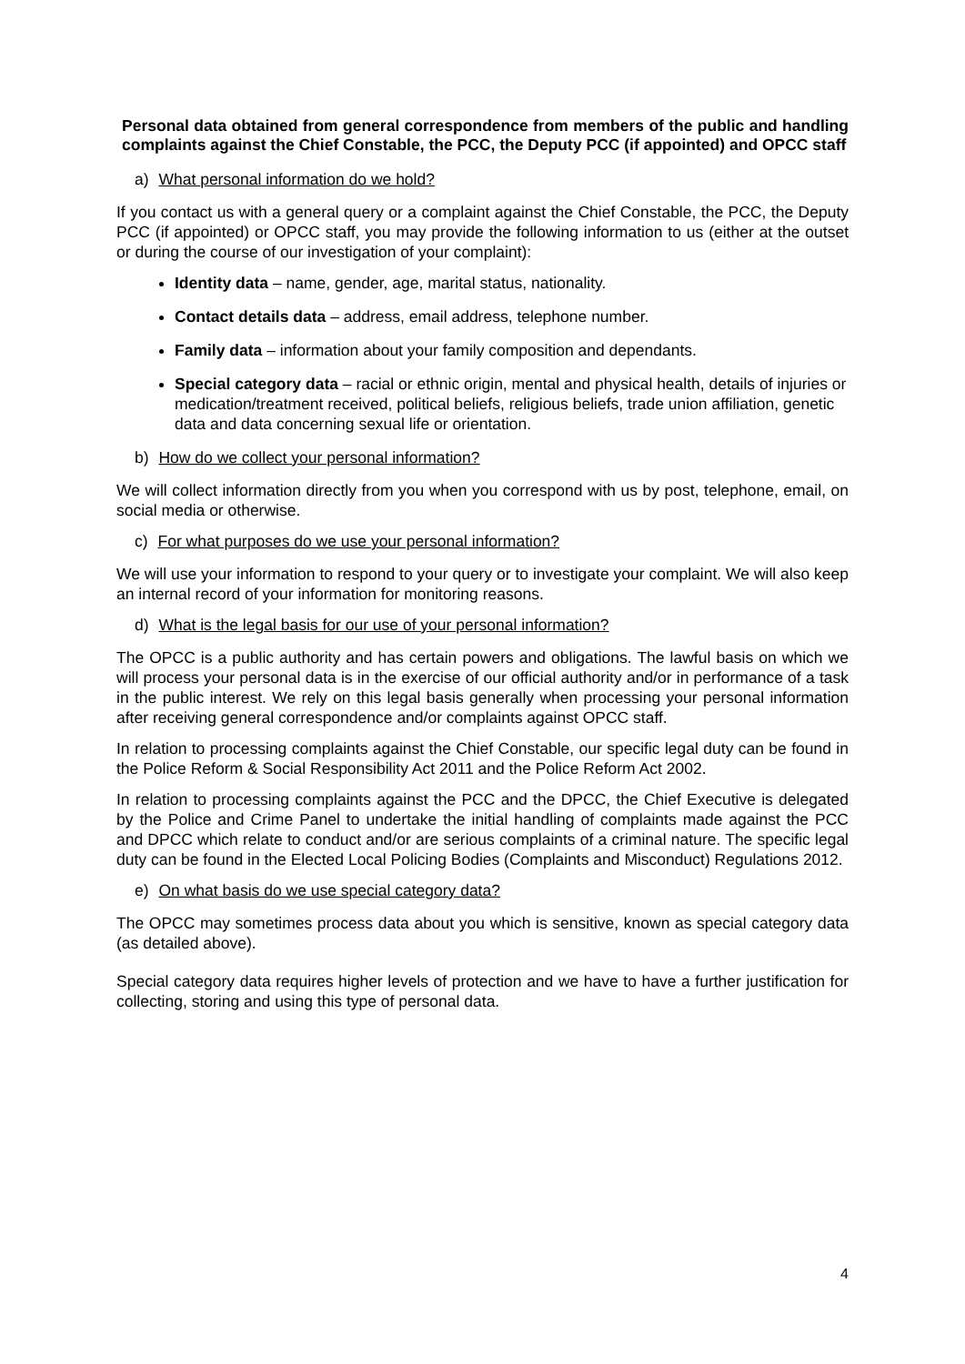Personal data obtained from general correspondence from members of the public and handling complaints against the Chief Constable, the PCC, the Deputy PCC (if appointed) and OPCC staff
a) What personal information do we hold?
If you contact us with a general query or a complaint against the Chief Constable, the PCC, the Deputy PCC (if appointed) or OPCC staff, you may provide the following information to us (either at the outset or during the course of our investigation of your complaint):
Identity data – name, gender, age, marital status, nationality.
Contact details data – address, email address, telephone number.
Family data – information about your family composition and dependants.
Special category data – racial or ethnic origin, mental and physical health, details of injuries or medication/treatment received, political beliefs, religious beliefs, trade union affiliation, genetic data and data concerning sexual life or orientation.
b) How do we collect your personal information?
We will collect information directly from you when you correspond with us by post, telephone, email, on social media or otherwise.
c) For what purposes do we use your personal information?
We will use your information to respond to your query or to investigate your complaint. We will also keep an internal record of your information for monitoring reasons.
d) What is the legal basis for our use of your personal information?
The OPCC is a public authority and has certain powers and obligations. The lawful basis on which we will process your personal data is in the exercise of our official authority and/or in performance of a task in the public interest. We rely on this legal basis generally when processing your personal information after receiving general correspondence and/or complaints against OPCC staff.
In relation to processing complaints against the Chief Constable, our specific legal duty can be found in the Police Reform & Social Responsibility Act 2011 and the Police Reform Act 2002.
In relation to processing complaints against the PCC and the DPCC, the Chief Executive is delegated by the Police and Crime Panel to undertake the initial handling of complaints made against the PCC and DPCC which relate to conduct and/or are serious complaints of a criminal nature. The specific legal duty can be found in the Elected Local Policing Bodies (Complaints and Misconduct) Regulations 2012.
e) On what basis do we use special category data?
The OPCC may sometimes process data about you which is sensitive, known as special category data (as detailed above).
Special category data requires higher levels of protection and we have to have a further justification for collecting, storing and using this type of personal data.
4